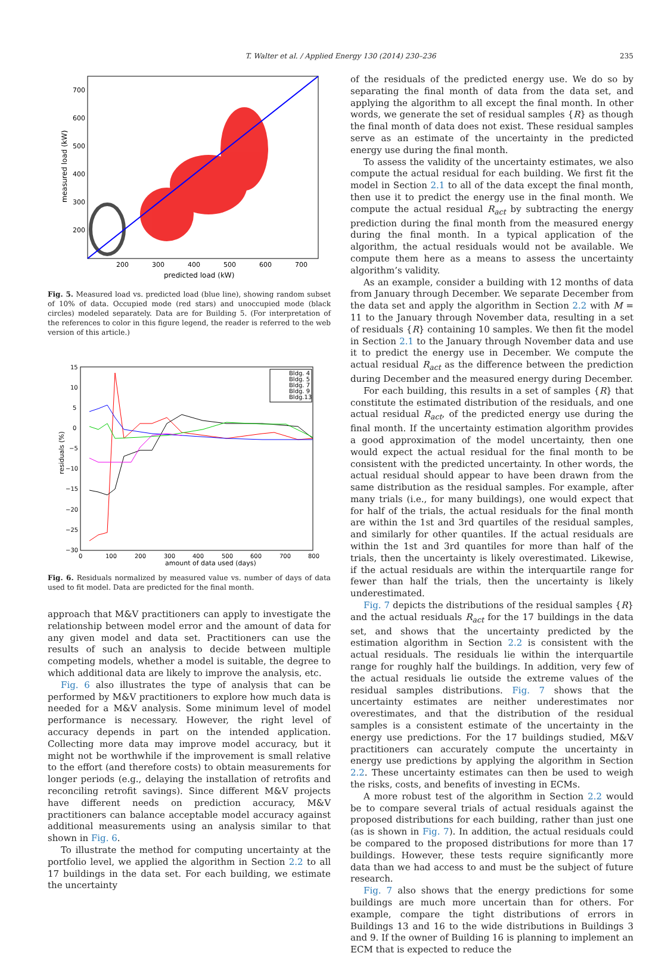T. Walter et al. / Applied Energy 130 (2014) 230–236
235
700
600
500
400
300
200
200
300
400
500
600
700
predicted load (kW)
measured load (kW)
Fig. 5. Measured load vs. predicted load (blue line), showing random subset of 10% of data. Occupied mode (red stars) and unoccupied mode (black circles) modeled separately. Data are for Building 5. (For interpretation of the references to color in this figure legend, the reader is referred to the web version of this article.)
15
10
5
0
−5
−10
−15
−20
−25
−30
0
100
200
300
400
500
600
700
800
amount of data used (days)
residuals (%)
Bldg. 4
Bldg. 5
Bldg. 7
Bldg. 9
Bldg.13
Fig. 6. Residuals normalized by measured value vs. number of days of data used to fit model. Data are predicted for the final month.
approach that M&V practitioners can apply to investigate the relationship between model error and the amount of data for any given model and data set. Practitioners can use the results of such an analysis to decide between multiple competing models, whether a model is suitable, the degree to which additional data are likely to improve the analysis, etc.
Fig. 6 also illustrates the type of analysis that can be performed by M&V practitioners to explore how much data is needed for a M&V analysis. Some minimum level of model performance is necessary. However, the right level of accuracy depends in part on the intended application. Collecting more data may improve model accuracy, but it might not be worthwhile if the improvement is small relative to the effort (and therefore costs) to obtain measurements for longer periods (e.g., delaying the installation of retrofits and reconciling retrofit savings). Since different M&V projects have different needs on prediction accuracy, M&V practitioners can balance acceptable model accuracy against additional measurements using an analysis similar to that shown in Fig. 6.
To illustrate the method for computing uncertainty at the portfolio level, we applied the algorithm in Section 2.2 to all 17 buildings in the data set. For each building, we estimate the uncertainty
of the residuals of the predicted energy use. We do so by separating the final month of data from the data set, and applying the algorithm to all except the final month. In other words, we generate the set of residual samples {R} as though the final month of data does not exist. These residual samples serve as an estimate of the uncertainty in the predicted energy use during the final month.
To assess the validity of the uncertainty estimates, we also compute the actual residual for each building. We first fit the model in Section 2.1 to all of the data except the final month, then use it to predict the energy use in the final month. We compute the actual residual R<sub>act</sub> by subtracting the energy prediction during the final month from the measured energy during the final month. In a typical application of the algorithm, the actual residuals would not be available. We compute them here as a means to assess the uncertainty algorithm’s validity.
As an example, consider a building with 12 months of data from January through December. We separate December from the data set and apply the algorithm in Section 2.2 with M = 11 to the January through November data, resulting in a set of residuals {R} containing 10 samples. We then fit the model in Section 2.1 to the January through November data and use it to predict the energy use in December. We compute the actual residual R<sub>act</sub> as the difference between the prediction during December and the measured energy during December.
For each building, this results in a set of samples {R} that constitute the estimated distribution of the residuals, and one actual residual R<sub>act</sub>, of the predicted energy use during the final month. If the uncertainty estimation algorithm provides a good approximation of the model uncertainty, then one would expect the actual residual for the final month to be consistent with the predicted uncertainty. In other words, the actual residual should appear to have been drawn from the same distribution as the residual samples. For example, after many trials (i.e., for many buildings), one would expect that for half of the trials, the actual residuals for the final month are within the 1st and 3rd quartiles of the residual samples, and similarly for other quantiles. If the actual residuals are within the 1st and 3rd quantiles for more than half of the trials, then the uncertainty is likely overestimated. Likewise, if the actual residuals are within the interquartile range for fewer than half the trials, then the uncertainty is likely underestimated.
Fig. 7 depicts the distributions of the residual samples {R} and the actual residuals R<sub>act</sub> for the 17 buildings in the data set, and shows that the uncertainty predicted by the estimation algorithm in Section 2.2 is consistent with the actual residuals. The residuals lie within the interquartile range for roughly half the buildings. In addition, very few of the actual residuals lie outside the extreme values of the residual samples distributions. Fig. 7 shows that the uncertainty estimates are neither underestimates nor overestimates, and that the distribution of the residual samples is a consistent estimate of the uncertainty in the energy use predictions. For the 17 buildings studied, M&V practitioners can accurately compute the uncertainty in energy use predictions by applying the algorithm in Section 2.2. These uncertainty estimates can then be used to weigh the risks, costs, and benefits of investing in ECMs.
A more robust test of the algorithm in Section 2.2 would be to compare several trials of actual residuals against the proposed distributions for each building, rather than just one (as is shown in Fig. 7). In addition, the actual residuals could be compared to the proposed distributions for more than 17 buildings. However, these tests require significantly more data than we had access to and must be the subject of future research.
Fig. 7 also shows that the energy predictions for some buildings are much more uncertain than for others. For example, compare the tight distributions of errors in Buildings 13 and 16 to the wide distributions in Buildings 3 and 9. If the owner of Building 16 is planning to implement an ECM that is expected to reduce the